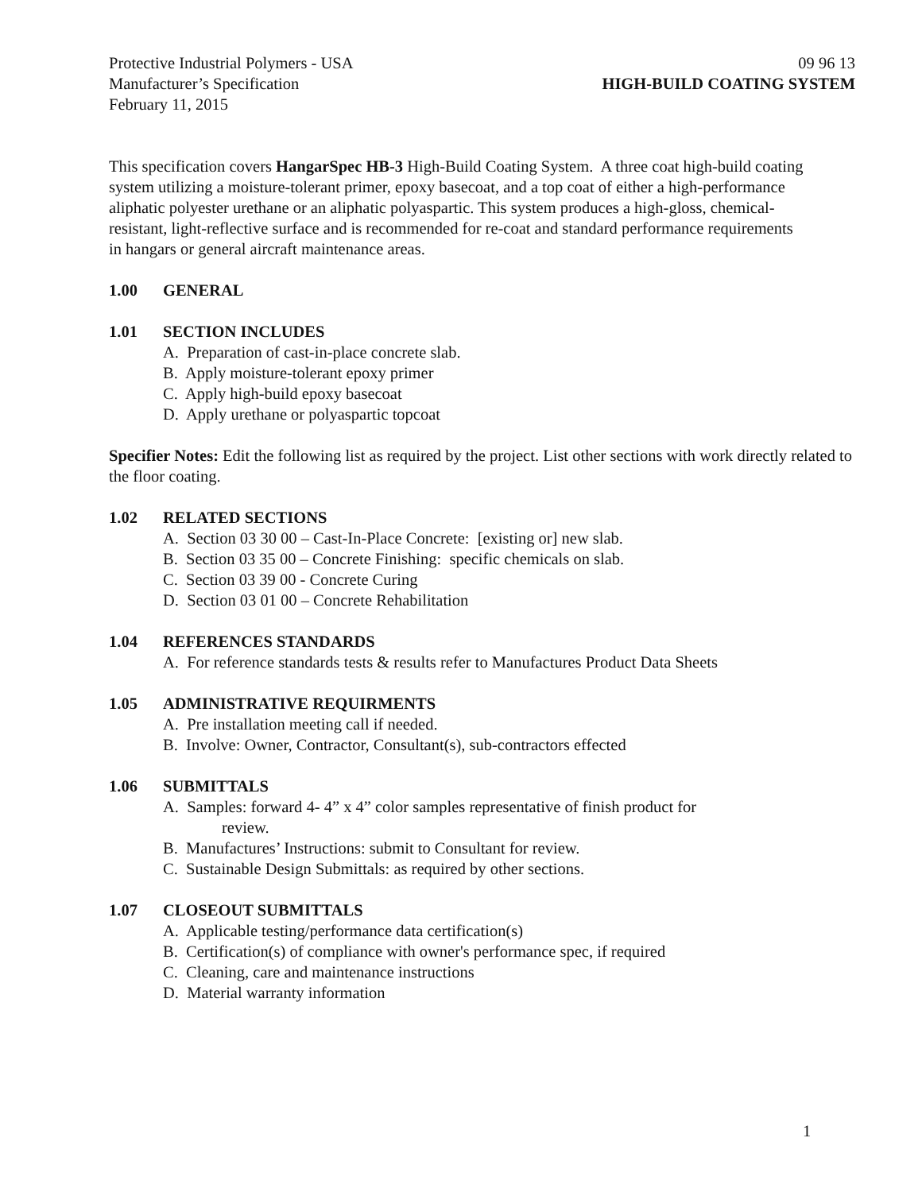Protective Industrial Polymers - USA 09 96 13
Manufacturer’s Specification HIGH-BUILD COATING SYSTEM
February 11, 2015
This specification covers HangarSpec HB-3 High-Build Coating System. A three coat high-build coating system utilizing a moisture-tolerant primer, epoxy basecoat, and a top coat of either a high-performance aliphatic polyester urethane or an aliphatic polyaspartic. This system produces a high-gloss, chemical-resistant, light-reflective surface and is recommended for re-coat and standard performance requirements in hangars or general aircraft maintenance areas.
1.00 GENERAL
1.01 SECTION INCLUDES
A. Preparation of cast-in-place concrete slab.
B. Apply moisture-tolerant epoxy primer
C. Apply high-build epoxy basecoat
D. Apply urethane or polyaspartic topcoat
Specifier Notes: Edit the following list as required by the project. List other sections with work directly related to the floor coating.
1.02 RELATED SECTIONS
A. Section 03 30 00 – Cast-In-Place Concrete: [existing or] new slab.
B. Section 03 35 00 – Concrete Finishing: specific chemicals on slab.
C. Section 03 39 00 - Concrete Curing
D. Section 03 01 00 – Concrete Rehabilitation
1.04 REFERENCES STANDARDS
A. For reference standards tests & results refer to Manufactures Product Data Sheets
1.05 ADMINISTRATIVE REQUIRMENTS
A. Pre installation meeting call if needed.
B. Involve: Owner, Contractor, Consultant(s), sub-contractors effected
1.06 SUBMITTALS
A. Samples: forward 4- 4” x 4” color samples representative of finish product for
review.
B. Manufactures’ Instructions: submit to Consultant for review.
C. Sustainable Design Submittals: as required by other sections.
1.07 CLOSEOUT SUBMITTALS
A. Applicable testing/performance data certification(s)
B. Certification(s) of compliance with owner's performance spec, if required
C. Cleaning, care and maintenance instructions
D. Material warranty information
1